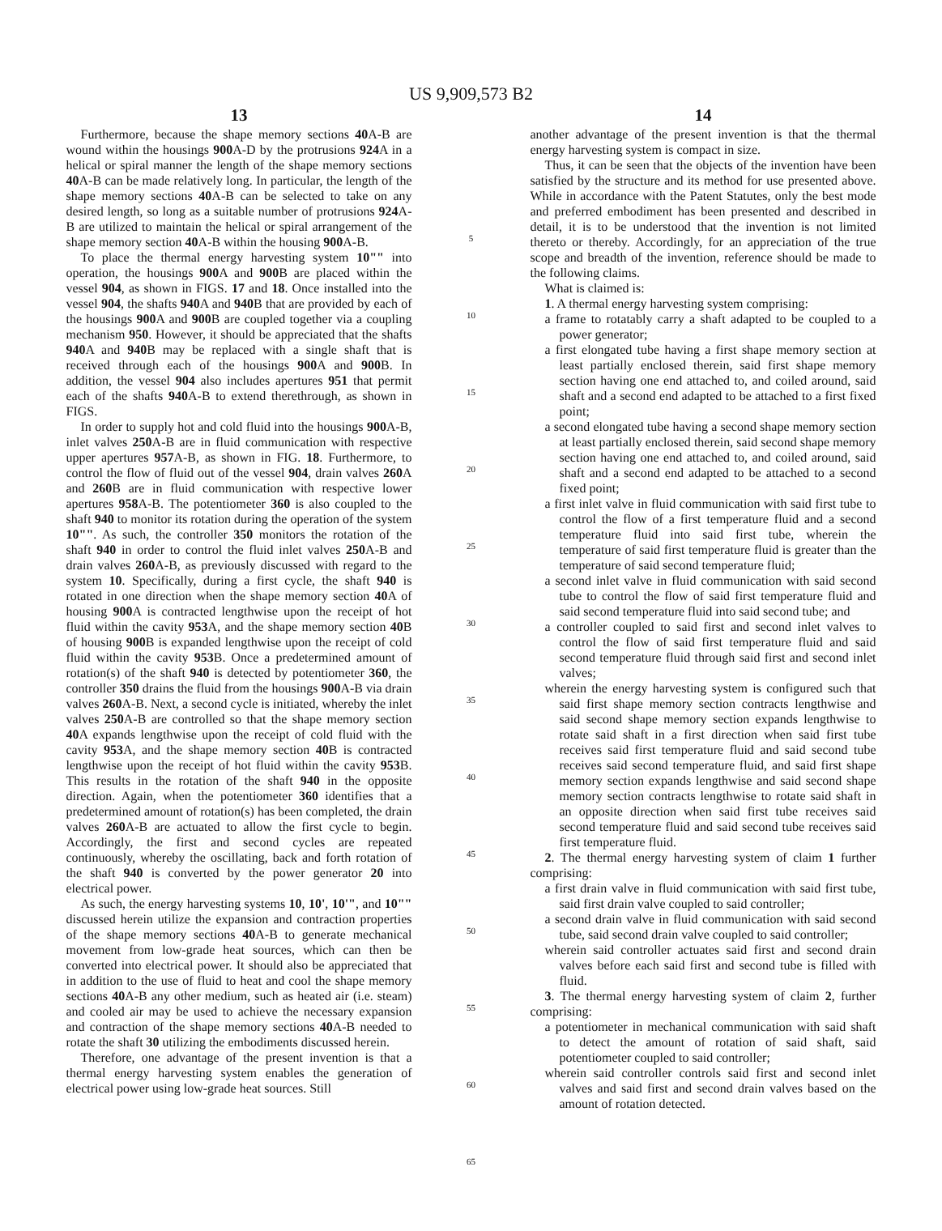US 9,909,573 B2
13
Furthermore, because the shape memory sections 40 A-B are wound within the housings 900 A-D by the protrusions 924 A in a helical or spiral manner the length of the shape memory sections 40 A-B can be made relatively long. In particular, the length of the shape memory sections 40 A-B can be selected to take on any desired length, so long as a suitable number of protrusions 924 A-B are utilized to maintain the helical or spiral arrangement of the shape memory section 40 A-B within the housing 900 A-B.
To place the thermal energy harvesting system 10"" into operation, the housings 900 A and 900 B are placed within the vessel 904, as shown in FIGS. 17 and 18. Once installed into the vessel 904, the shafts 940 A and 940 B that are provided by each of the housings 900 A and 900 B are coupled together via a coupling mechanism 950. However, it should be appreciated that the shafts 940 A and 940 B may be replaced with a single shaft that is received through each of the housings 900 A and 900 B. In addition, the vessel 904 also includes apertures 951 that permit each of the shafts 940 A-B to extend therethrough, as shown in FIGS.
In order to supply hot and cold fluid into the housings 900 A-B, inlet valves 250 A-B are in fluid communication with respective upper apertures 957 A-B, as shown in FIG. 18. Furthermore, to control the flow of fluid out of the vessel 904, drain valves 260 A and 260 B are in fluid communication with respective lower apertures 958 A-B. The potentiometer 360 is also coupled to the shaft 940 to monitor its rotation during the operation of the system 10"". As such, the controller 350 monitors the rotation of the shaft 940 in order to control the fluid inlet valves 250 A-B and drain valves 260 A-B, as previously discussed with regard to the system 10. Specifically, during a first cycle, the shaft 940 is rotated in one direction when the shape memory section 40 A of housing 900 A is contracted lengthwise upon the receipt of hot fluid within the cavity 953 A, and the shape memory section 40 B of housing 900 B is expanded lengthwise upon the receipt of cold fluid within the cavity 953 B. Once a predetermined amount of rotation(s) of the shaft 940 is detected by potentiometer 360, the controller 350 drains the fluid from the housings 900 A-B via drain valves 260 A-B. Next, a second cycle is initiated, whereby the inlet valves 250 A-B are controlled so that the shape memory section 40 A expands lengthwise upon the receipt of cold fluid with the cavity 953 A, and the shape memory section 40 B is contracted lengthwise upon the receipt of hot fluid within the cavity 953 B. This results in the rotation of the shaft 940 in the opposite direction. Again, when the potentiometer 360 identifies that a predetermined amount of rotation(s) has been completed, the drain valves 260 A-B are actuated to allow the first cycle to begin. Accordingly, the first and second cycles are repeated continuously, whereby the oscillating, back and forth rotation of the shaft 940 is converted by the power generator 20 into electrical power.
As such, the energy harvesting systems 10, 10', 10'", and 10"" discussed herein utilize the expansion and contraction properties of the shape memory sections 40 A-B to generate mechanical movement from low-grade heat sources, which can then be converted into electrical power. It should also be appreciated that in addition to the use of fluid to heat and cool the shape memory sections 40 A-B any other medium, such as heated air (i.e. steam) and cooled air may be used to achieve the necessary expansion and contraction of the shape memory sections 40 A-B needed to rotate the shaft 30 utilizing the embodiments discussed herein.
Therefore, one advantage of the present invention is that a thermal energy harvesting system enables the generation of electrical power using low-grade heat sources. Still
5
10
15
20
25
30
35
40
45
50
55
60
65
14
another advantage of the present invention is that the thermal energy harvesting system is compact in size.
Thus, it can be seen that the objects of the invention have been satisfied by the structure and its method for use presented above. While in accordance with the Patent Statutes, only the best mode and preferred embodiment has been presented and described in detail, it is to be understood that the invention is not limited thereto or thereby. Accordingly, for an appreciation of the true scope and breadth of the invention, reference should be made to the following claims.
What is claimed is:
1. A thermal energy harvesting system comprising:
a frame to rotatably carry a shaft adapted to be coupled to a power generator;
a first elongated tube having a first shape memory section at least partially enclosed therein, said first shape memory section having one end attached to, and coiled around, said shaft and a second end adapted to be attached to a first fixed point;
a second elongated tube having a second shape memory section at least partially enclosed therein, said second shape memory section having one end attached to, and coiled around, said shaft and a second end adapted to be attached to a second fixed point;
a first inlet valve in fluid communication with said first tube to control the flow of a first temperature fluid and a second temperature fluid into said first tube, wherein the temperature of said first temperature fluid is greater than the temperature of said second temperature fluid;
a second inlet valve in fluid communication with said second tube to control the flow of said first temperature fluid and said second temperature fluid into said second tube; and
a controller coupled to said first and second inlet valves to control the flow of said first temperature fluid and said second temperature fluid through said first and second inlet valves;
wherein the energy harvesting system is configured such that said first shape memory section contracts lengthwise and said second shape memory section expands lengthwise to rotate said shaft in a first direction when said first tube receives said first temperature fluid and said second tube receives said second temperature fluid, and said first shape memory section expands lengthwise and said second shape memory section contracts lengthwise to rotate said shaft in an opposite direction when said first tube receives said second temperature fluid and said second tube receives said first temperature fluid.
2. The thermal energy harvesting system of claim 1 further comprising:
a first drain valve in fluid communication with said first tube, said first drain valve coupled to said controller;
a second drain valve in fluid communication with said second tube, said second drain valve coupled to said controller;
wherein said controller actuates said first and second drain valves before each said first and second tube is filled with fluid.
3. The thermal energy harvesting system of claim 2, further comprising:
a potentiometer in mechanical communication with said shaft to detect the amount of rotation of said shaft, said potentiometer coupled to said controller;
wherein said controller controls said first and second inlet valves and said first and second drain valves based on the amount of rotation detected.